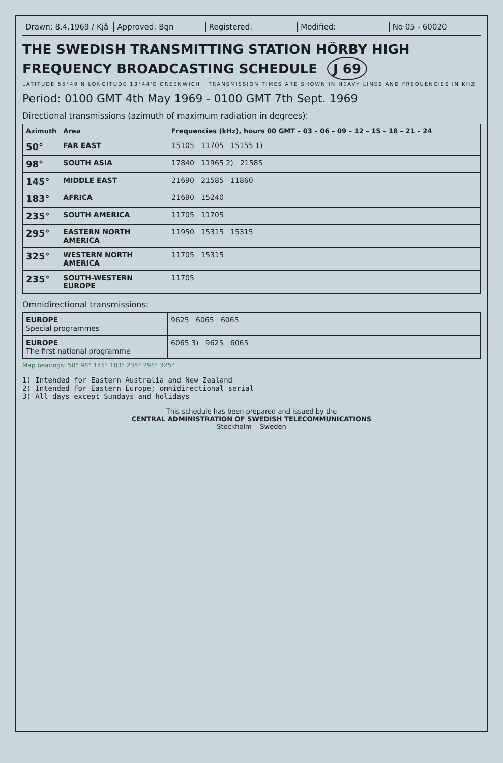Drawn: 8.4.1969 / Kjå Approved: Bgn Registered: Modified: No 05 - 60020
THE SWEDISH TRANSMITTING STATION HÖRBY HIGH FREQUENCY BROADCASTING SCHEDULE J 69
LATITUDE 55°49'N LONGITUDE 13°44'E GREENWICH TRANSMISSION TIMES ARE SHOWN IN HEAVY LINES AND FREQUENCIES IN KHZ
Period: 0100 GMT 4th May 1969 - 0100 GMT 7th Sept. 1969
Directional transmissions (azimuth of maximum radiation in degrees):
| Azimuth | Area | Frequencies (kHz), hours 00 GMT – 03 – 06 – 09 – 12 – 15 – 18 – 21 – 24 |
| --- | --- | --- |
| 50° | FAR EAST | 15105 11705 15155 1) |
| 98° | SOUTH ASIA | 17840 11965 2) 21585 |
| 145° | MIDDLE EAST | 21690 21585 11860 |
| 183° | AFRICA | 21690 15240 |
| 235° | SOUTH AMERICA | 11705 11705 |
| 295° | EASTERN NORTH AMERICA | 11950 15315 15315 |
| 325° | WESTERN NORTH AMERICA | 11705 15315 |
| 235° | SOUTH-WESTERN EUROPE | 11705 |
Omnidirectional transmissions:
| EUROPE Special programmes | 9625 6065 6065 |
| EUROPE The first national programme | 6065 3) 9625 6065 |
Map bearings: 50° 98° 145° 183° 235° 295° 325°
1) Intended for Eastern Australia and New Zealand
2) Intended for Eastern Europe; omnidirectional serial
3) All days except Sundays and holidays
This schedule has been prepared and issued by the
CENTRAL ADMINISTRATION OF SWEDISH TELECOMMUNICATIONS
Stockholm Sweden